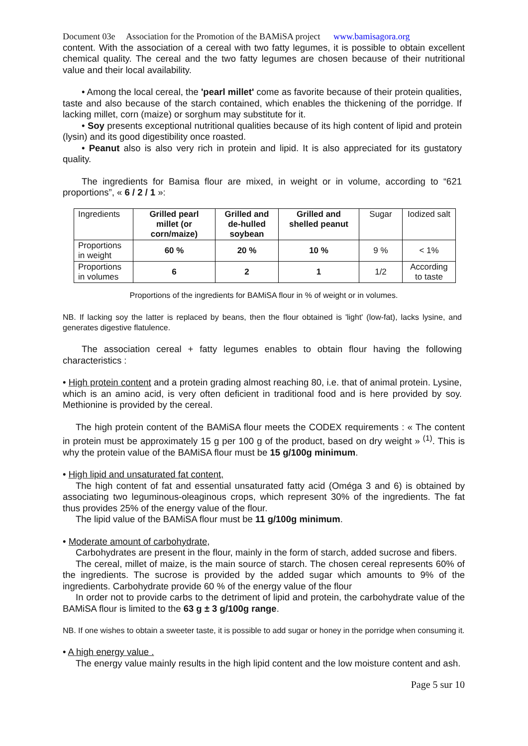Document 03e Association for the Promotion of the BAMiSA project www.bamisagora.org
content. With the association of a cereal with two fatty legumes, it is possible to obtain excellent chemical quality. The cereal and the two fatty legumes are chosen because of their nutritional value and their local availability.
• Among the local cereal, the 'pearl millet' come as favorite because of their protein qualities, taste and also because of the starch contained, which enables the thickening of the porridge. If lacking millet, corn (maize) or sorghum may substitute for it.
• Soy presents exceptional nutritional qualities because of its high content of lipid and protein (lysin) and its good digestibility once roasted.
• Peanut also is also very rich in protein and lipid. It is also appreciated for its gustatory quality.
The ingredients for Bamisa flour are mixed, in weight or in volume, according to “621 proportions”, « 6 / 2 / 1 »:
| Ingredients | Grilled pearl millet (or corn/maize) | Grilled and de-hulled soybean | Grilled and shelled peanut | Sugar | Iodized salt |
| Proportions in weight | 60 % | 20 % | 10 % | 9 % | < 1% |
| Proportions in volumes | 6 | 2 | 1 | 1/2 | According to taste |
Proportions of the ingredients for BAMiSA flour in % of weight or in volumes.
NB. If lacking soy the latter is replaced by beans, then the flour obtained is 'light' (low-fat), lacks lysine, and generates digestive flatulence.
The association cereal + fatty legumes enables to obtain flour having the following characteristics :
• High protein content and a protein grading almost reaching 80, i.e. that of animal protein. Lysine, which is an amino acid, is very often deficient in traditional food and is here provided by soy. Methionine is provided by the cereal.
The high protein content of the BAMiSA flour meets the CODEX requirements : « The content in protein must be approximately 15 g per 100 g of the product, based on dry weight » <sup>(1)</sup>. This is why the protein value of the BAMiSA flour must be 15 g/100g minimum.
• High lipid and unsaturated fat content,
The high content of fat and essential unsaturated fatty acid (Oméga 3 and 6) is obtained by associating two leguminous-oleaginous crops, which represent 30% of the ingredients. The fat thus provides 25% of the energy value of the flour.
The lipid value of the BAMiSA flour must be 11 g/100g minimum.
• Moderate amount of carbohydrate,
Carbohydrates are present in the flour, mainly in the form of starch, added sucrose and fibers.
The cereal, millet of maize, is the main source of starch. The chosen cereal represents 60% of the ingredients. The sucrose is provided by the added sugar which amounts to 9% of the ingredients. Carbohydrate provide 60 % of the energy value of the flour
In order not to provide carbs to the detriment of lipid and protein, the carbohydrate value of the BAMiSA flour is limited to the 63 g ± 3 g/100g range.
NB. If one wishes to obtain a sweeter taste, it is possible to add sugar or honey in the porridge when consuming it.
• A high energy value .
The energy value mainly results in the high lipid content and the low moisture content and ash.
Page 5 sur 10